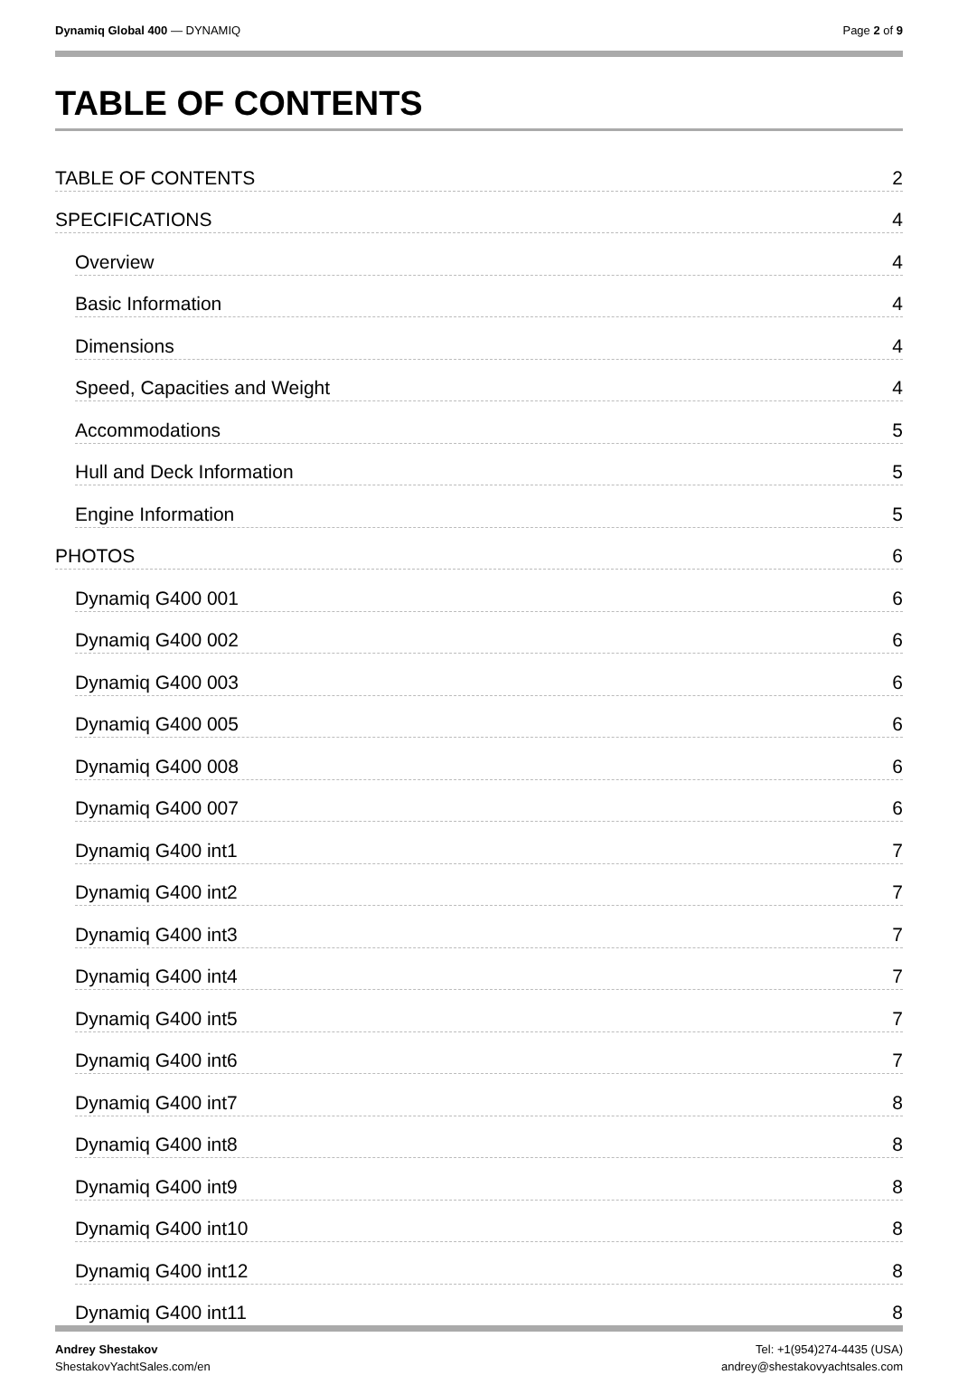Dynamiq Global 400 — DYNAMIQ Page 2 of 9
TABLE OF CONTENTS
TABLE OF CONTENTS 2
SPECIFICATIONS 4
Overview 4
Basic Information 4
Dimensions 4
Speed, Capacities and Weight 4
Accommodations 5
Hull and Deck Information 5
Engine Information 5
PHOTOS 6
Dynamiq G400 001 6
Dynamiq G400 002 6
Dynamiq G400 003 6
Dynamiq G400 005 6
Dynamiq G400 008 6
Dynamiq G400 007 6
Dynamiq G400 int1 7
Dynamiq G400 int2 7
Dynamiq G400 int3 7
Dynamiq G400 int4 7
Dynamiq G400 int5 7
Dynamiq G400 int6 7
Dynamiq G400 int7 8
Dynamiq G400 int8 8
Dynamiq G400 int9 8
Dynamiq G400 int10 8
Dynamiq G400 int12 8
Dynamiq G400 int11 8
Andrey Shestakov
ShestakovYachtSales.com/en
Tel: +1(954)274-4435 (USA)
andrey@shestakovyachtsales.com